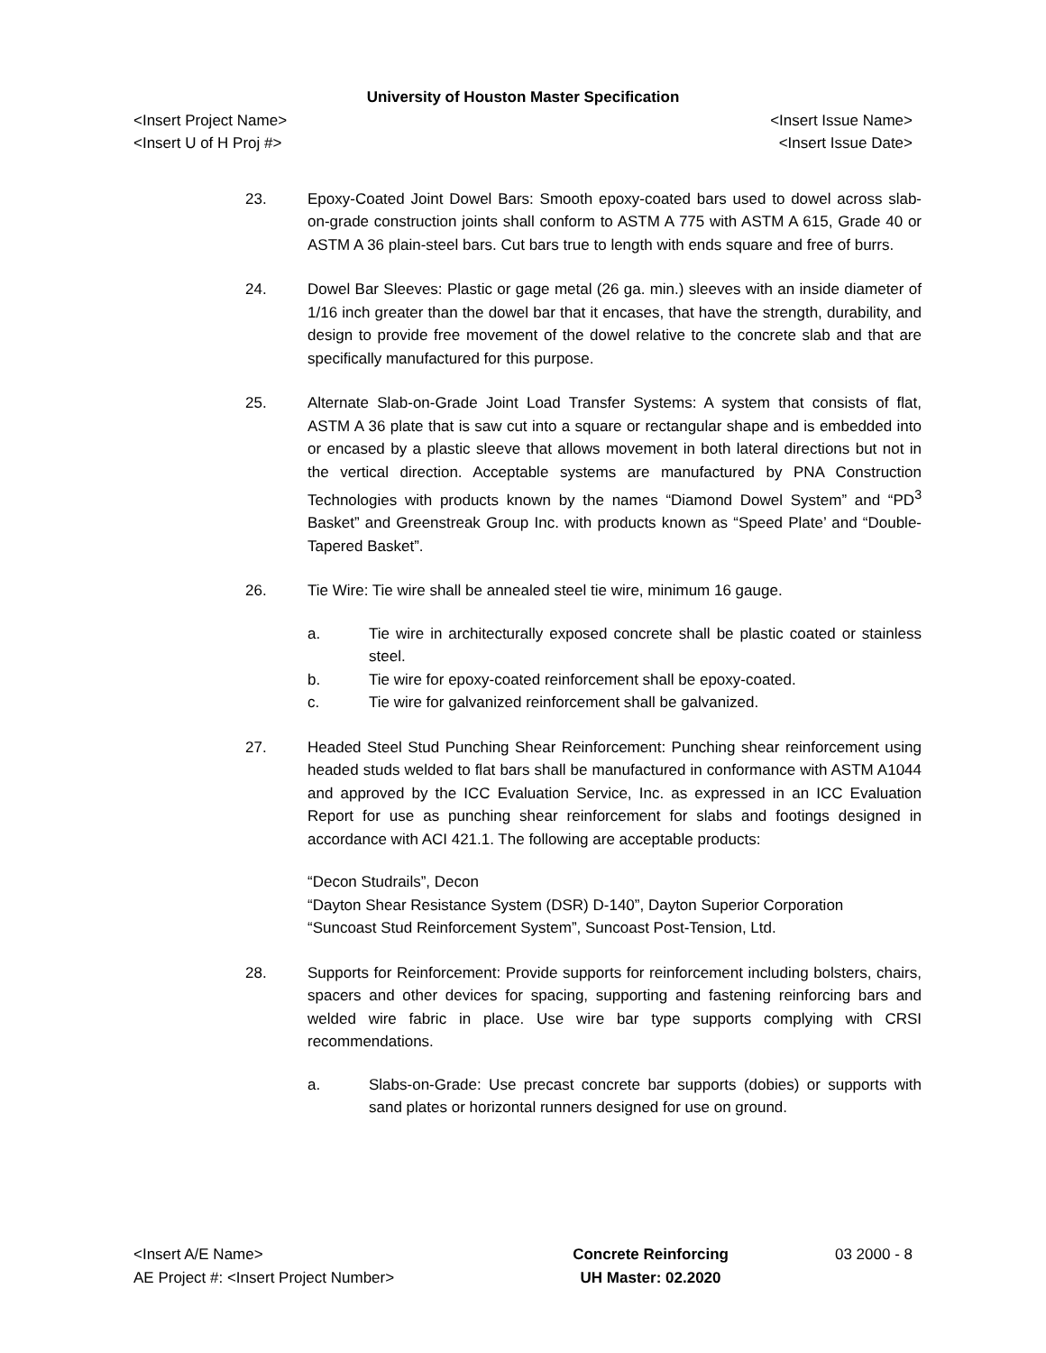University of Houston Master Specification
<Insert Project Name> <Insert Issue Name>
<Insert U of H Proj #> <Insert Issue Date>
23. Epoxy-Coated Joint Dowel Bars: Smooth epoxy-coated bars used to dowel across slab-on-grade construction joints shall conform to ASTM A 775 with ASTM A 615, Grade 40 or ASTM A 36 plain-steel bars. Cut bars true to length with ends square and free of burrs.
24. Dowel Bar Sleeves: Plastic or gage metal (26 ga. min.) sleeves with an inside diameter of 1/16 inch greater than the dowel bar that it encases, that have the strength, durability, and design to provide free movement of the dowel relative to the concrete slab and that are specifically manufactured for this purpose.
25. Alternate Slab-on-Grade Joint Load Transfer Systems: A system that consists of flat, ASTM A 36 plate that is saw cut into a square or rectangular shape and is embedded into or encased by a plastic sleeve that allows movement in both lateral directions but not in the vertical direction. Acceptable systems are manufactured by PNA Construction Technologies with products known by the names “Diamond Dowel System” and “PD<sup>3</sup> Basket” and Greenstreak Group Inc. with products known as “Speed Plate’ and “Double-Tapered Basket”.
26. Tie Wire: Tie wire shall be annealed steel tie wire, minimum 16 gauge.
a. Tie wire in architecturally exposed concrete shall be plastic coated or stainless steel.
b. Tie wire for epoxy-coated reinforcement shall be epoxy-coated.
c. Tie wire for galvanized reinforcement shall be galvanized.
27. Headed Steel Stud Punching Shear Reinforcement: Punching shear reinforcement using headed studs welded to flat bars shall be manufactured in conformance with ASTM A1044 and approved by the ICC Evaluation Service, Inc. as expressed in an ICC Evaluation Report for use as punching shear reinforcement for slabs and footings designed in accordance with ACI 421.1. The following are acceptable products:
“Decon Studrails”, Decon
“Dayton Shear Resistance System (DSR) D-140”, Dayton Superior Corporation
“Suncoast Stud Reinforcement System”, Suncoast Post-Tension, Ltd.
28. Supports for Reinforcement: Provide supports for reinforcement including bolsters, chairs, spacers and other devices for spacing, supporting and fastening reinforcing bars and welded wire fabric in place. Use wire bar type supports complying with CRSI recommendations.
a. Slabs-on-Grade: Use precast concrete bar supports (dobies) or supports with sand plates or horizontal runners designed for use on ground.
<Insert A/E Name>
AE Project #: <Insert Project Number>
Concrete Reinforcing
UH Master: 02.2020
03 2000 - 8